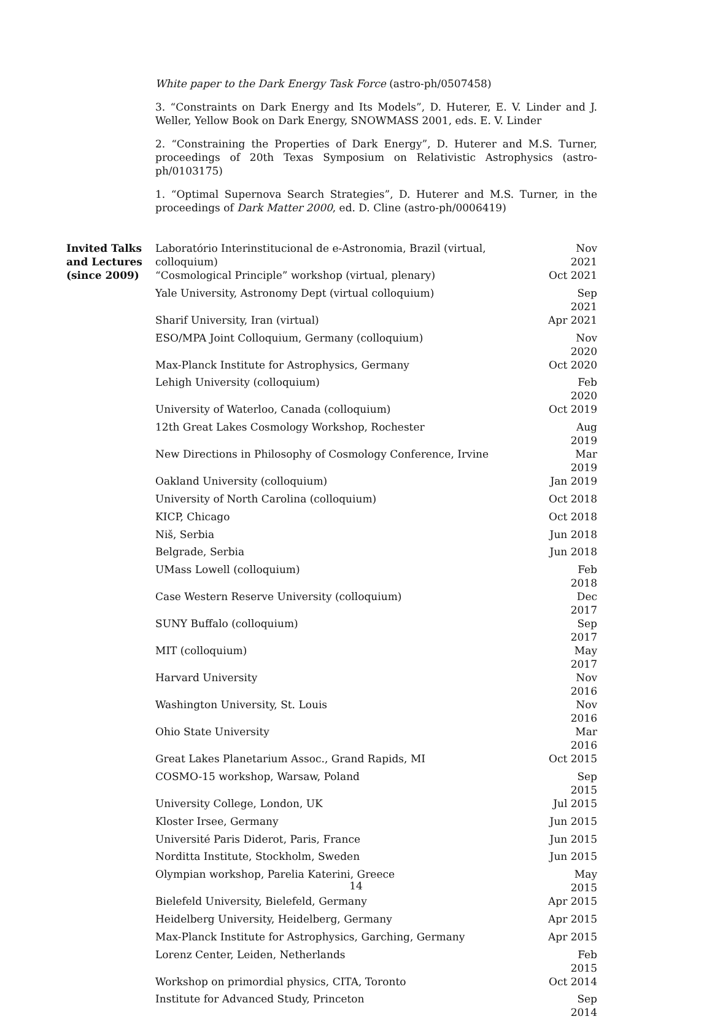White paper to the Dark Energy Task Force (astro-ph/0507458)
3. “Constraints on Dark Energy and Its Models”, D. Huterer, E. V. Linder and J. Weller, Yellow Book on Dark Energy, SNOWMASS 2001, eds. E. V. Linder
2. “Constraining the Properties of Dark Energy”, D. Huterer and M.S. Turner, proceedings of 20th Texas Symposium on Relativistic Astrophysics (astro-ph/0103175)
1. “Optimal Supernova Search Strategies”, D. Huterer and M.S. Turner, in the proceedings of Dark Matter 2000, ed. D. Cline (astro-ph/0006419)
| Invited Talks and Lectures (since 2009) | Laboratório Interinstitucional de e-Astronomia, Brazil (virtual, colloquium) | Nov 2021 |
| | “Cosmological Principle” workshop (virtual, plenary) | Oct 2021 |
| | Yale University, Astronomy Dept (virtual colloquium) | Sep 2021 |
| | Sharif University, Iran (virtual) | Apr 2021 |
| | ESO/MPA Joint Colloquium, Germany (colloquium) | Nov 2020 |
| | Max-Planck Institute for Astrophysics, Germany | Oct 2020 |
| | Lehigh University (colloquium) | Feb 2020 |
| | University of Waterloo, Canada (colloquium) | Oct 2019 |
| | 12th Great Lakes Cosmology Workshop, Rochester | Aug 2019 |
| | New Directions in Philosophy of Cosmology Conference, Irvine | Mar 2019 |
| | Oakland University (colloquium) | Jan 2019 |
| | University of North Carolina (colloquium) | Oct 2018 |
| | KICP, Chicago | Oct 2018 |
| | Niš, Serbia | Jun 2018 |
| | Belgrade, Serbia | Jun 2018 |
| | UMass Lowell (colloquium) | Feb 2018 |
| | Case Western Reserve University (colloquium) | Dec 2017 |
| | SUNY Buffalo (colloquium) | Sep 2017 |
| | MIT (colloquium) | May 2017 |
| | Harvard University | Nov 2016 |
| | Washington University, St. Louis | Nov 2016 |
| | Ohio State University | Mar 2016 |
| | Great Lakes Planetarium Assoc., Grand Rapids, MI | Oct 2015 |
| | COSMO-15 workshop, Warsaw, Poland | Sep 2015 |
| | University College, London, UK | Jul 2015 |
| | Kloster Irsee, Germany | Jun 2015 |
| | Université Paris Diderot, Paris, France | Jun 2015 |
| | Norditta Institute, Stockholm, Sweden | Jun 2015 |
| | Olympian workshop, Parelia Katerini, Greece | May 2015 |
| | Bielefeld University, Bielefeld, Germany | Apr 2015 |
| | Heidelberg University, Heidelberg, Germany | Apr 2015 |
| | Max-Planck Institute for Astrophysics, Garching, Germany | Apr 2015 |
| | Lorenz Center, Leiden, Netherlands | Feb 2015 |
| | Workshop on primordial physics, CITA, Toronto | Oct 2014 |
| | Institute for Advanced Study, Princeton | Sep 2014 |
14